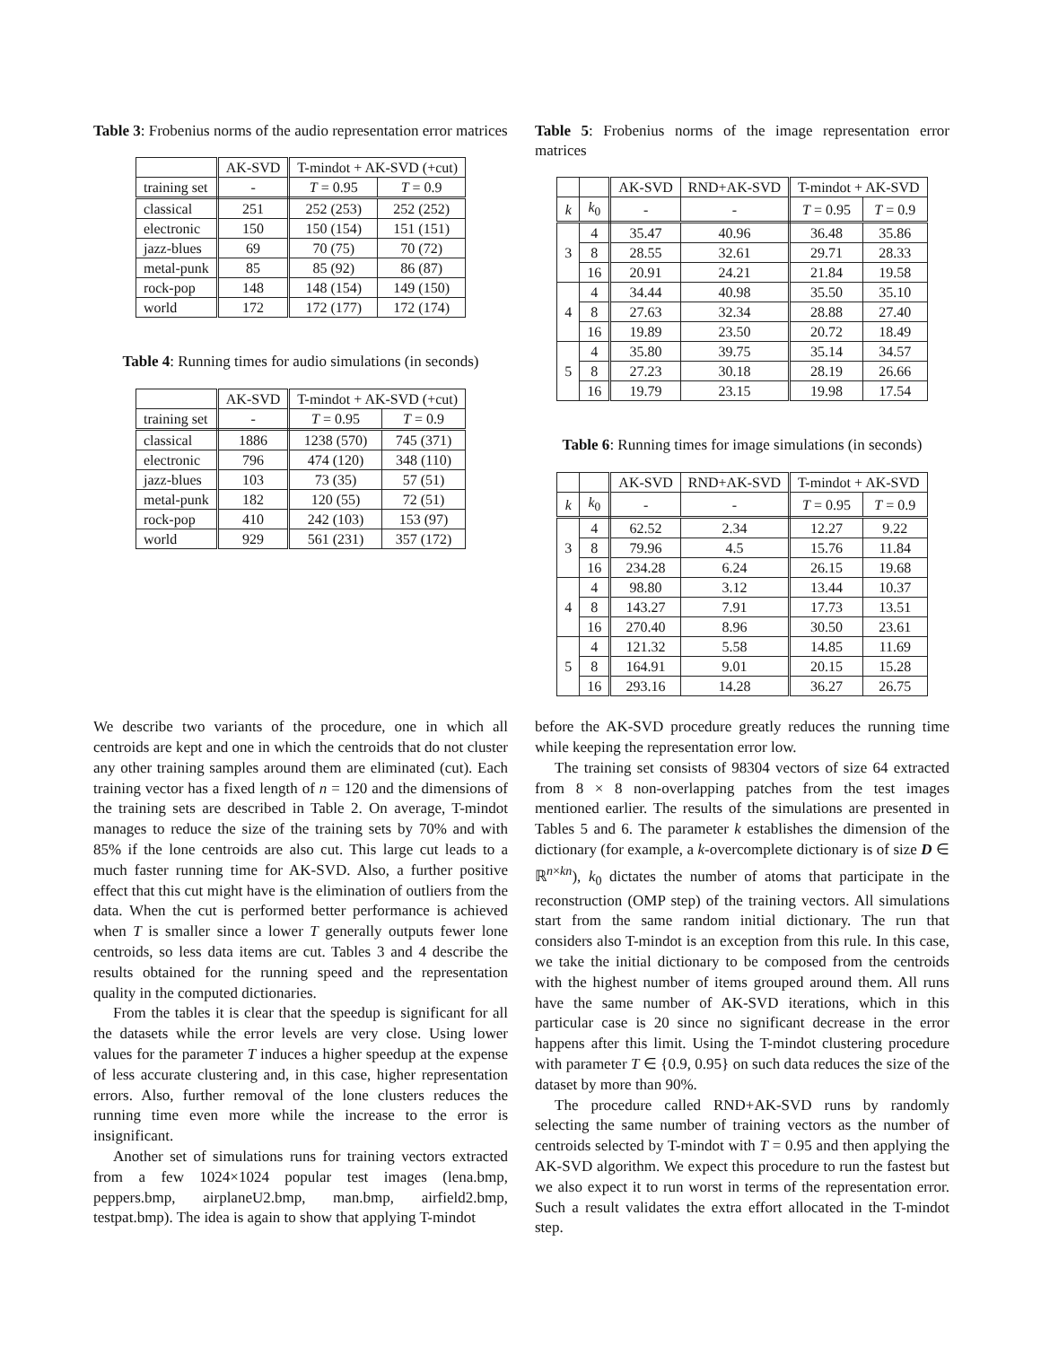Table 3: Frobenius norms of the audio representation error matrices
| | AK-SVD | T-mindot + AK-SVD (+cut) | |
| --- | --- | --- | --- |
| training set | - | T = 0.95 | T = 0.9 |
| classical | 251 | 252 (253) | 252 (252) |
| electronic | 150 | 150 (154) | 151 (151) |
| jazz-blues | 69 | 70 (75) | 70 (72) |
| metal-punk | 85 | 85 (92) | 86 (87) |
| rock-pop | 148 | 148 (154) | 149 (150) |
| world | 172 | 172 (177) | 172 (174) |
Table 4: Running times for audio simulations (in seconds)
| | AK-SVD | T-mindot + AK-SVD (+cut) | |
| --- | --- | --- | --- |
| training set | - | T = 0.95 | T = 0.9 |
| classical | 1886 | 1238 (570) | 745 (371) |
| electronic | 796 | 474 (120) | 348 (110) |
| jazz-blues | 103 | 73 (35) | 57 (51) |
| metal-punk | 182 | 120 (55) | 72 (51) |
| rock-pop | 410 | 242 (103) | 153 (97) |
| world | 929 | 561 (231) | 357 (172) |
Table 5: Frobenius norms of the image representation error matrices
| | | AK-SVD | RND+AK-SVD | T-mindot + AK-SVD | |
| --- | --- | --- | --- | --- | --- |
| k | k<sub>0</sub> | - | - | T = 0.95 | T = 0.9 |
| 3 | 4 | 35.47 | 40.96 | 36.48 | 35.86 |
| | 8 | 28.55 | 32.61 | 29.71 | 28.33 |
| | 16 | 20.91 | 24.21 | 21.84 | 19.58 |
| 4 | 4 | 34.44 | 40.98 | 35.50 | 35.10 |
| | 8 | 27.63 | 32.34 | 28.88 | 27.40 |
| | 16 | 19.89 | 23.50 | 20.72 | 18.49 |
| 5 | 4 | 35.80 | 39.75 | 35.14 | 34.57 |
| | 8 | 27.23 | 30.18 | 28.19 | 26.66 |
| | 16 | 19.79 | 23.15 | 19.98 | 17.54 |
Table 6: Running times for image simulations (in seconds)
| | | AK-SVD | RND+AK-SVD | T-mindot + AK-SVD | |
| --- | --- | --- | --- | --- | --- |
| k | k<sub>0</sub> | - | - | T = 0.95 | T = 0.9 |
| 3 | 4 | 62.52 | 2.34 | 12.27 | 9.22 |
| | 8 | 79.96 | 4.5 | 15.76 | 11.84 |
| | 16 | 234.28 | 6.24 | 26.15 | 19.68 |
| 4 | 4 | 98.80 | 3.12 | 13.44 | 10.37 |
| | 8 | 143.27 | 7.91 | 17.73 | 13.51 |
| | 16 | 270.40 | 8.96 | 30.50 | 23.61 |
| 5 | 4 | 121.32 | 5.58 | 14.85 | 11.69 |
| | 8 | 164.91 | 9.01 | 20.15 | 15.28 |
| | 16 | 293.16 | 14.28 | 36.27 | 26.75 |
We describe two variants of the procedure, one in which all centroids are kept and one in which the centroids that do not cluster any other training samples around them are eliminated (cut). Each training vector has a fixed length of n = 120 and the dimensions of the training sets are described in Table 2. On average, T-mindot manages to reduce the size of the training sets by 70% and with 85% if the lone centroids are also cut. This large cut leads to a much faster running time for AK-SVD. Also, a further positive effect that this cut might have is the elimination of outliers from the data. When the cut is performed better performance is achieved when T is smaller since a lower T generally outputs fewer lone centroids, so less data items are cut. Tables 3 and 4 describe the results obtained for the running speed and the representation quality in the computed dictionaries.
From the tables it is clear that the speedup is significant for all the datasets while the error levels are very close. Using lower values for the parameter T induces a higher speedup at the expense of less accurate clustering and, in this case, higher representation errors. Also, further removal of the lone clusters reduces the running time even more while the increase to the error is insignificant.
Another set of simulations runs for training vectors extracted from a few 1024×1024 popular test images (lena.bmp, peppers.bmp, airplaneU2.bmp, man.bmp, airfield2.bmp, testpat.bmp). The idea is again to show that applying T-mindot
before the AK-SVD procedure greatly reduces the running time while keeping the representation error low.
The training set consists of 98304 vectors of size 64 extracted from 8 × 8 non-overlapping patches from the test images mentioned earlier. The results of the simulations are presented in Tables 5 and 6. The parameter k establishes the dimension of the dictionary (for example, a k-overcomplete dictionary is of size D ∈ ℝ<sup>n×kn</sup>), k<sub>0</sub> dictates the number of atoms that participate in the reconstruction (OMP step) of the training vectors. All simulations start from the same random initial dictionary. The run that considers also T-mindot is an exception from this rule. In this case, we take the initial dictionary to be composed from the centroids with the highest number of items grouped around them. All runs have the same number of AK-SVD iterations, which in this particular case is 20 since no significant decrease in the error happens after this limit. Using the T-mindot clustering procedure with parameter T ∈ {0.9, 0.95} on such data reduces the size of the dataset by more than 90%.
The procedure called RND+AK-SVD runs by randomly selecting the same number of training vectors as the number of centroids selected by T-mindot with T = 0.95 and then applying the AK-SVD algorithm. We expect this procedure to run the fastest but we also expect it to run worst in terms of the representation error. Such a result validates the extra effort allocated in the T-mindot step.